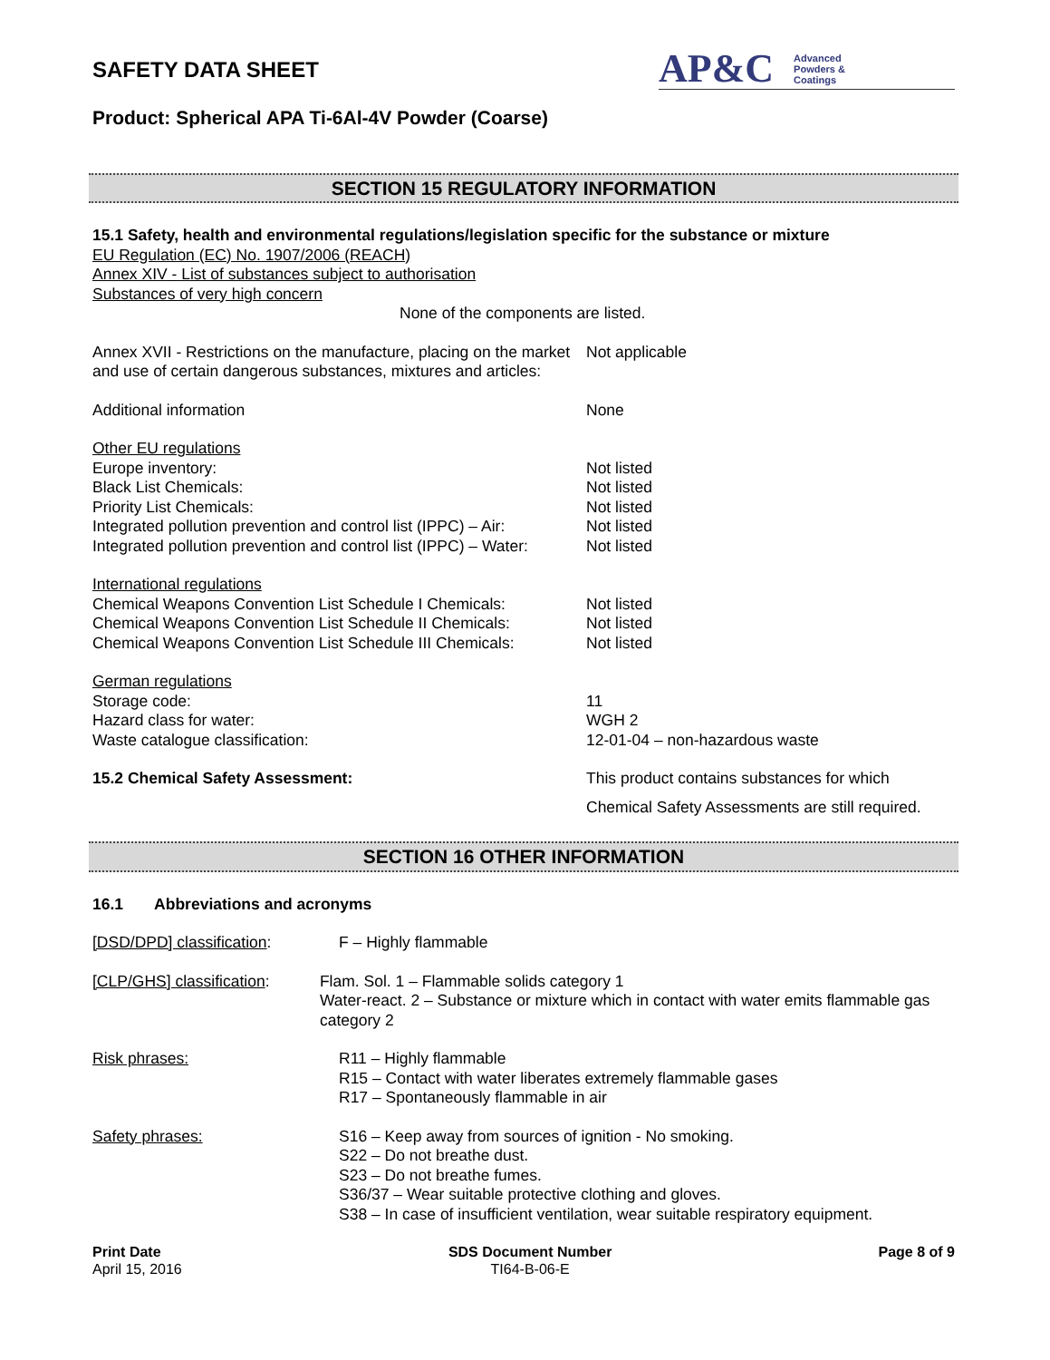SAFETY DATA SHEET
AP&C Advanced
Powders &
Coatings
Product: Spherical APA Ti-6Al-4V Powder (Coarse)
SECTION 15 REGULATORY INFORMATION
15.1 Safety, health and environmental regulations/legislation specific for the substance or mixture
EU Regulation (EC) No. 1907/2006 (REACH)
Annex XIV - List of substances subject to authorisation
Substances of very high concern
None of the components are listed.
Annex XVII - Restrictions on the manufacture, placing on the market and use of certain dangerous substances, mixtures and articles:
Not applicable
Additional information None
Other EU regulations
Europe inventory: Not listed
Black List Chemicals: Not listed
Priority List Chemicals: Not listed
Integrated pollution prevention and control list (IPPC) – Air:
Not listed
Integrated pollution prevention and control list (IPPC) – Water:
Not listed
International regulations
Chemical Weapons Convention List Schedule I Chemicals:
Not listed
Chemical Weapons Convention List Schedule II Chemicals:
Not listed
Chemical Weapons Convention List Schedule III Chemicals:
Not listed
German regulations
Storage code: 11
Hazard class for water: WGH 2
Waste catalogue classification: 12-01-04 – non-hazardous waste
15.2 Chemical Safety Assessment:
This product contains substances for which Chemical Safety Assessments are still required.
SECTION 16 OTHER INFORMATION
16.1 Abbreviations and acronyms
[DSD/DPD] classification: F – Highly flammable
[CLP/GHS] classification: Flam. Sol. 1 – Flammable solids category 1
Water-react. 2 – Substance or mixture which in contact with water emits flammable gas category 2
Risk phrases: R11 – Highly flammable
R15 – Contact with water liberates extremely flammable gases
R17 – Spontaneously flammable in air
Safety phrases: S16 – Keep away from sources of ignition - No smoking.
S22 – Do not breathe dust.
S23 – Do not breathe fumes.
S36/37 – Wear suitable protective clothing and gloves.
S38 – In case of insufficient ventilation, wear suitable respiratory equipment.
Print Date
April 15, 2016
SDS Document Number
TI64-B-06-E
Page 8 of 9